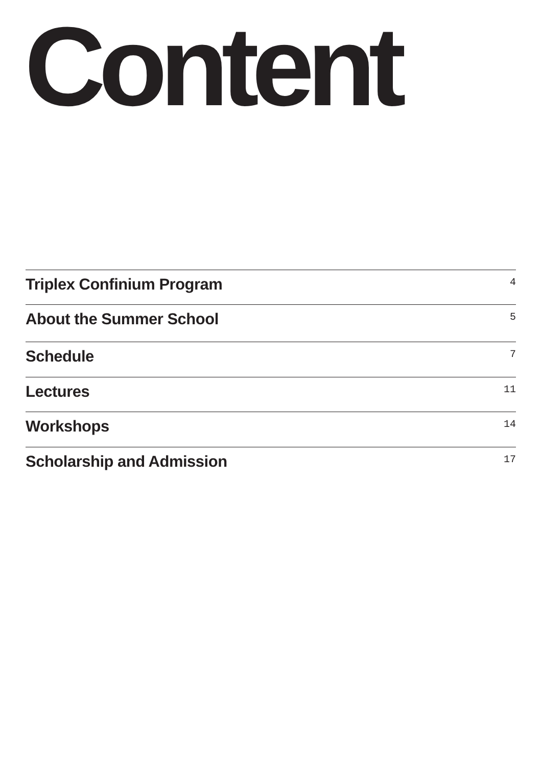Content
Triplex Confinium Program 4
About the Summer School 5
Schedule 7
Lectures 11
Workshops 14
Scholarship and Admission 17